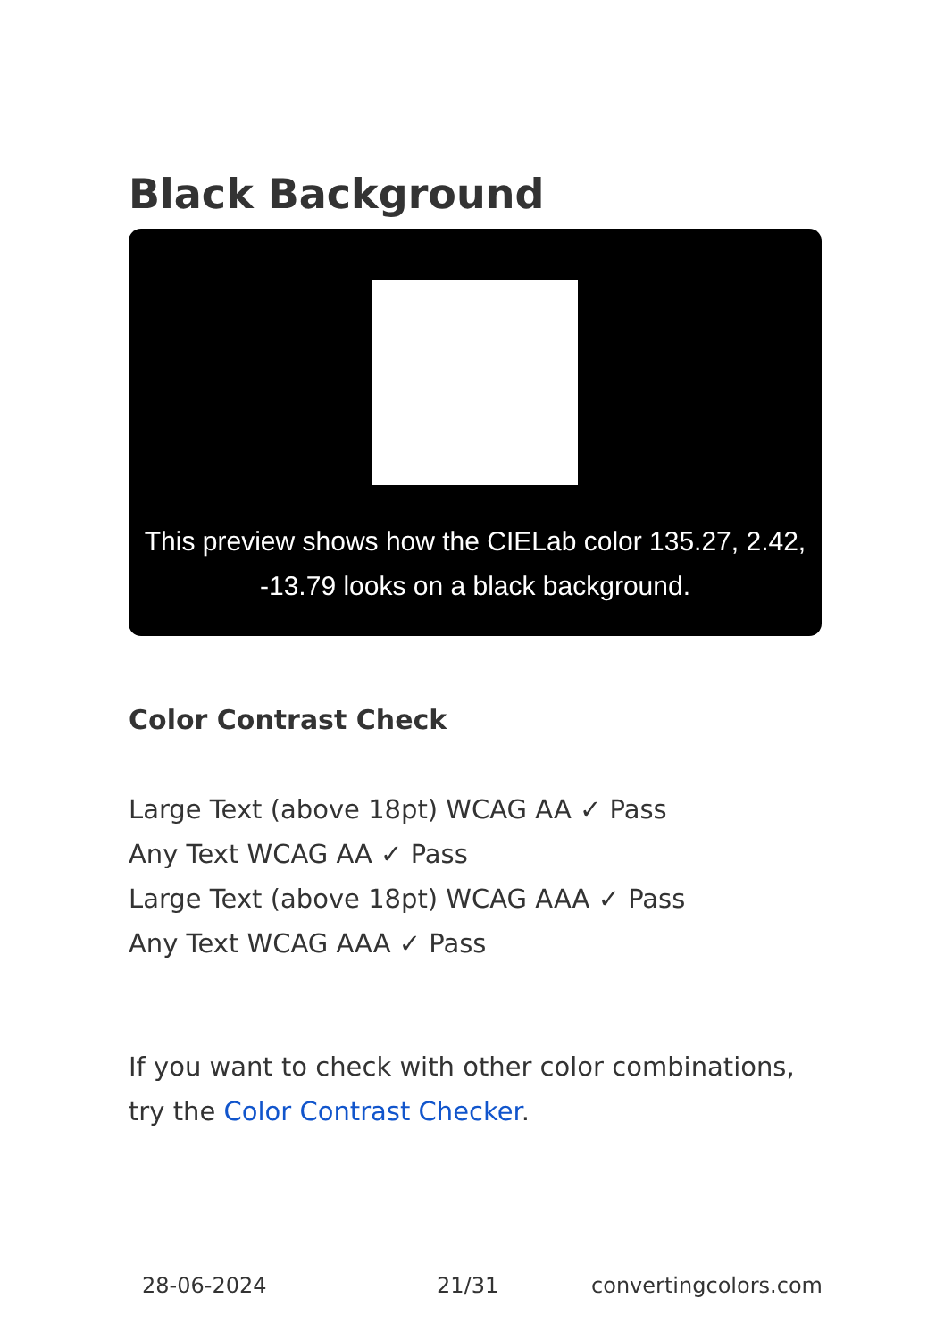Black Background
This preview shows how the CIELab color 135.27, 2.42, -13.79 looks on a black background.
Color Contrast Check
Large Text (above 18pt) WCAG AA ✓ Pass
Any Text WCAG AA ✓ Pass
Large Text (above 18pt) WCAG AAA ✓ Pass
Any Text WCAG AAA ✓ Pass
If you want to check with other color combinations, try the Color Contrast Checker.
28-06-2024 21/31 convertingcolors.com